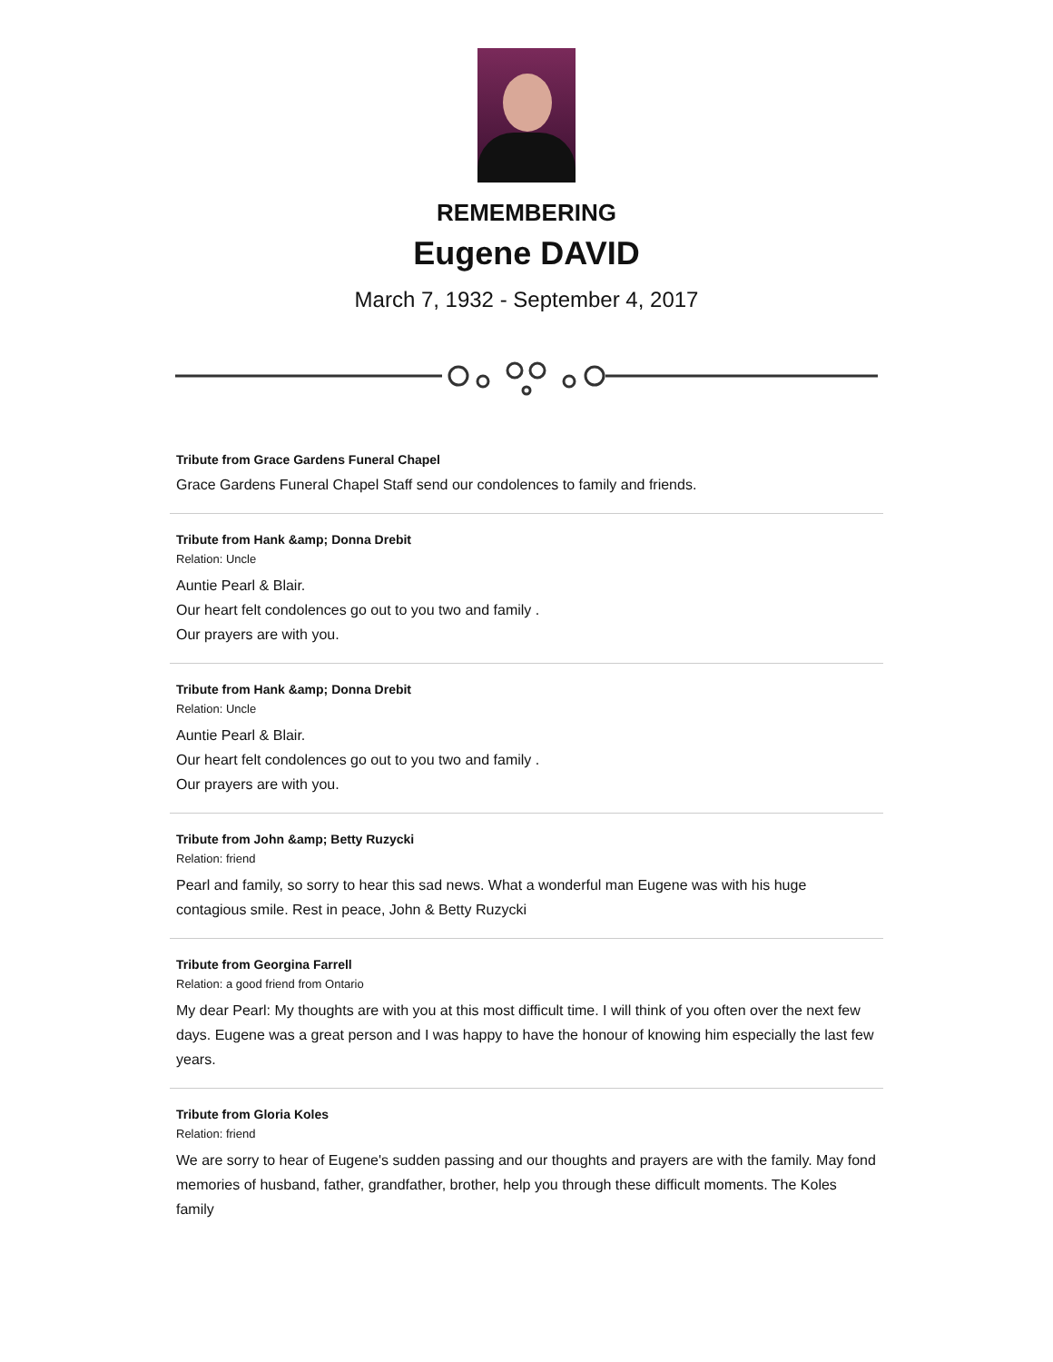REMEMBERING
Eugene DAVID
March 7, 1932 - September 4, 2017
Tribute from Grace Gardens Funeral Chapel
Grace Gardens Funeral Chapel Staff send our condolences to family and friends.
Tribute from Hank &amp; Donna Drebit
Relation: Uncle
Auntie Pearl & Blair.
Our heart felt condolences go out to you two and family .
Our prayers are with you.
Tribute from Hank &amp; Donna Drebit
Relation: Uncle
Auntie Pearl & Blair.
Our heart felt condolences go out to you two and family .
Our prayers are with you.
Tribute from John &amp; Betty Ruzycki
Relation: friend
Pearl and family, so sorry to hear this sad news. What a wonderful man Eugene was with his huge contagious smile. Rest in peace, John & Betty Ruzycki
Tribute from Georgina Farrell
Relation: a good friend from Ontario
My dear Pearl: My thoughts are with you at this most difficult time. I will think of you often over the next few days. Eugene was a great person and I was happy to have the honour of knowing him especially the last few years.
Tribute from Gloria Koles
Relation: friend
We are sorry to hear of Eugene's sudden passing and our thoughts and prayers are with the family. May fond memories of husband, father, grandfather, brother, help you through these difficult moments. The Koles family